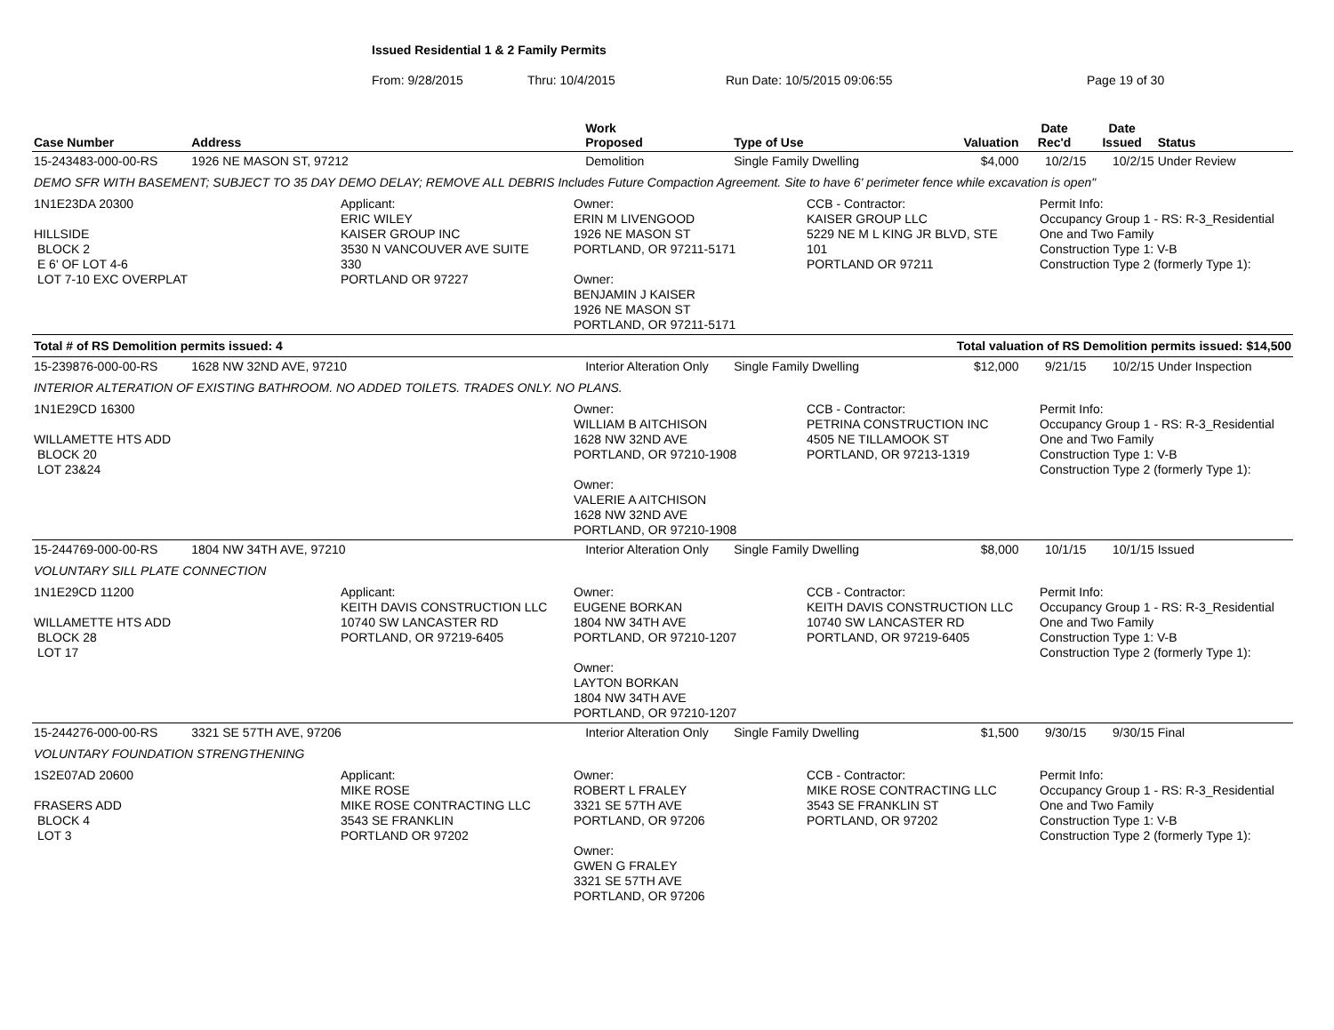Issued Residential 1 & 2 Family Permits
From: 9/28/2015 Thru: 10/4/2015 Run Date: 10/5/2015 09:06:55 Page 19 of 30
| Case Number | Address | Work Proposed | Type of Use | Valuation | Date Rec'd | Date Issued | Status |
| --- | --- | --- | --- | --- | --- | --- | --- |
| 15-243483-000-00-RS | 1926 NE MASON ST, 97212 | Demolition | Single Family Dwelling | $4,000 | 10/2/15 | 10/2/15 | Under Review |
| DEMO SFR WITH BASEMENT; SUBJECT TO 35 DAY DEMO DELAY; REMOVE ALL DEBRIS Includes Future Compaction Agreement. Site to have 6' perimeter fence while excavation is open" | | | | | | | |
| 1N1E23DA 20300 HILLSIDE BLOCK 2 E 6' OF LOT 4-6 LOT 7-10 EXC OVERPLAT Applicant: ERIC WILEY KAISER GROUP INC 3530 N VANCOUVER AVE SUITE 330 PORTLAND OR 97227 Owner: ERIN M LIVENGOOD 1926 NE MASON ST PORTLAND, OR 97211-5171 Owner: BENJAMIN J KAISER 1926 NE MASON ST PORTLAND, OR 97211-5171 CCB - Contractor: KAISER GROUP LLC 5229 NE M L KING JR BLVD, STE 101 PORTLAND OR 97211 Permit Info: Occupancy Group 1 - RS: R-3_Residential One and Two Family Construction Type 1: V-B Construction Type 2 (formerly Type 1): | | | | | | | |
| Total # of RS Demolition permits issued: 4 | | | | Total valuation of RS Demolition permits issued: $14,500 | | | |
| 15-239876-000-00-RS | 1628 NW 32ND AVE, 97210 | Interior Alteration Only | Single Family Dwelling | $12,000 | 9/21/15 | 10/2/15 | Under Inspection |
| INTERIOR ALTERATION OF EXISTING BATHROOM. NO ADDED TOILETS. TRADES ONLY. NO PLANS. | | | | | | | |
| 1N1E29CD 16300 WILLAMETTE HTS ADD BLOCK 20 LOT 23&24 Owner: WILLIAM B AITCHISON 1628 NW 32ND AVE PORTLAND, OR 97210-1908 Owner: VALERIE A AITCHISON 1628 NW 32ND AVE PORTLAND, OR 97210-1908 CCB - Contractor: PETRINA CONSTRUCTION INC 4505 NE TILLAMOOK ST PORTLAND, OR 97213-1319 Permit Info: Occupancy Group 1 - RS: R-3_Residential One and Two Family Construction Type 1: V-B Construction Type 2 (formerly Type 1): | | | | | | | |
| 15-244769-000-00-RS | 1804 NW 34TH AVE, 97210 | Interior Alteration Only | Single Family Dwelling | $8,000 | 10/1/15 | 10/1/15 | Issued |
| VOLUNTARY SILL PLATE CONNECTION | | | | | | | |
| 1N1E29CD 11200 WILLAMETTE HTS ADD BLOCK 28 LOT 17 Applicant: KEITH DAVIS CONSTRUCTION LLC 10740 SW LANCASTER RD PORTLAND, OR 97219-6405 Owner: EUGENE BORKAN 1804 NW 34TH AVE PORTLAND, OR 97210-1207 Owner: LAYTON BORKAN 1804 NW 34TH AVE PORTLAND, OR 97210-1207 CCB - Contractor: KEITH DAVIS CONSTRUCTION LLC 10740 SW LANCASTER RD PORTLAND, OR 97219-6405 Permit Info: Occupancy Group 1 - RS: R-3_Residential One and Two Family Construction Type 1: V-B Construction Type 2 (formerly Type 1): | | | | | | | |
| 15-244276-000-00-RS | 3321 SE 57TH AVE, 97206 | Interior Alteration Only | Single Family Dwelling | $1,500 | 9/30/15 | 9/30/15 | Final |
| VOLUNTARY FOUNDATION STRENGTHENING | | | | | | | |
| 1S2E07AD 20600 FRASERS ADD BLOCK 4 LOT 3 Applicant: MIKE ROSE MIKE ROSE CONTRACTING LLC 3543 SE FRANKLIN PORTLAND OR 97202 Owner: ROBERT L FRALEY 3321 SE 57TH AVE PORTLAND, OR 97206 Owner: GWEN G FRALEY 3321 SE 57TH AVE PORTLAND, OR 97206 CCB - Contractor: MIKE ROSE CONTRACTING LLC 3543 SE FRANKLIN ST PORTLAND, OR 97202 Permit Info: Occupancy Group 1 - RS: R-3_Residential One and Two Family Construction Type 1: V-B Construction Type 2 (formerly Type 1): | | | | | | | |